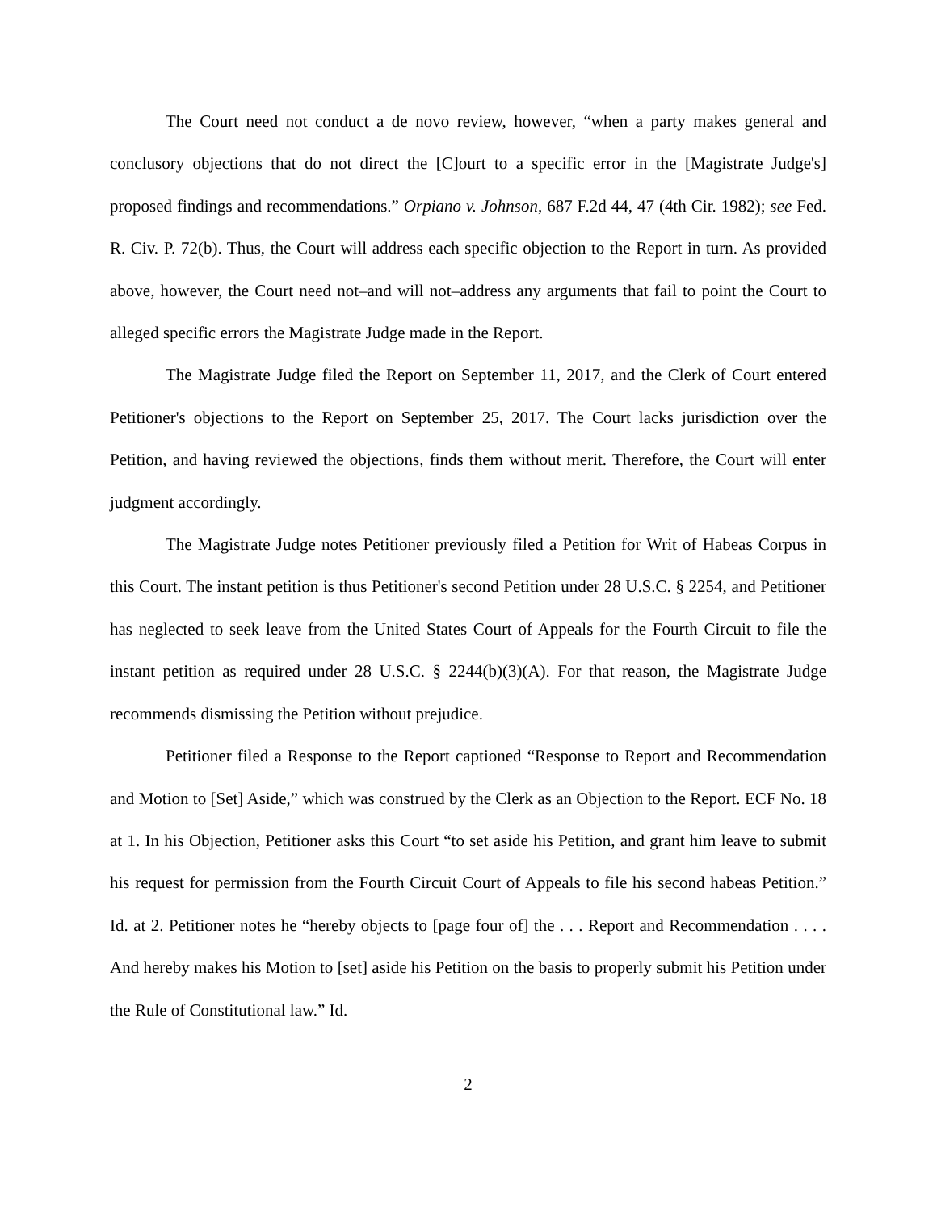The Court need not conduct a de novo review, however, “when a party makes general and conclusory objections that do not direct the [C]ourt to a specific error in the [Magistrate Judge's] proposed findings and recommendations.” Orpiano v. Johnson, 687 F.2d 44, 47 (4th Cir. 1982); see Fed. R. Civ. P. 72(b). Thus, the Court will address each specific objection to the Report in turn. As provided above, however, the Court need not–and will not–address any arguments that fail to point the Court to alleged specific errors the Magistrate Judge made in the Report.
The Magistrate Judge filed the Report on September 11, 2017, and the Clerk of Court entered Petitioner's objections to the Report on September 25, 2017. The Court lacks jurisdiction over the Petition, and having reviewed the objections, finds them without merit. Therefore, the Court will enter judgment accordingly.
The Magistrate Judge notes Petitioner previously filed a Petition for Writ of Habeas Corpus in this Court. The instant petition is thus Petitioner's second Petition under 28 U.S.C. § 2254, and Petitioner has neglected to seek leave from the United States Court of Appeals for the Fourth Circuit to file the instant petition as required under 28 U.S.C. § 2244(b)(3)(A). For that reason, the Magistrate Judge recommends dismissing the Petition without prejudice.
Petitioner filed a Response to the Report captioned “Response to Report and Recommendation and Motion to [Set] Aside,” which was construed by the Clerk as an Objection to the Report. ECF No. 18 at 1. In his Objection, Petitioner asks this Court “to set aside his Petition, and grant him leave to submit his request for permission from the Fourth Circuit Court of Appeals to file his second habeas Petition.” Id. at 2. Petitioner notes he “hereby objects to [page four of] the . . . Report and Recommendation . . . . And hereby makes his Motion to [set] aside his Petition on the basis to properly submit his Petition under the Rule of Constitutional law.” Id.
2